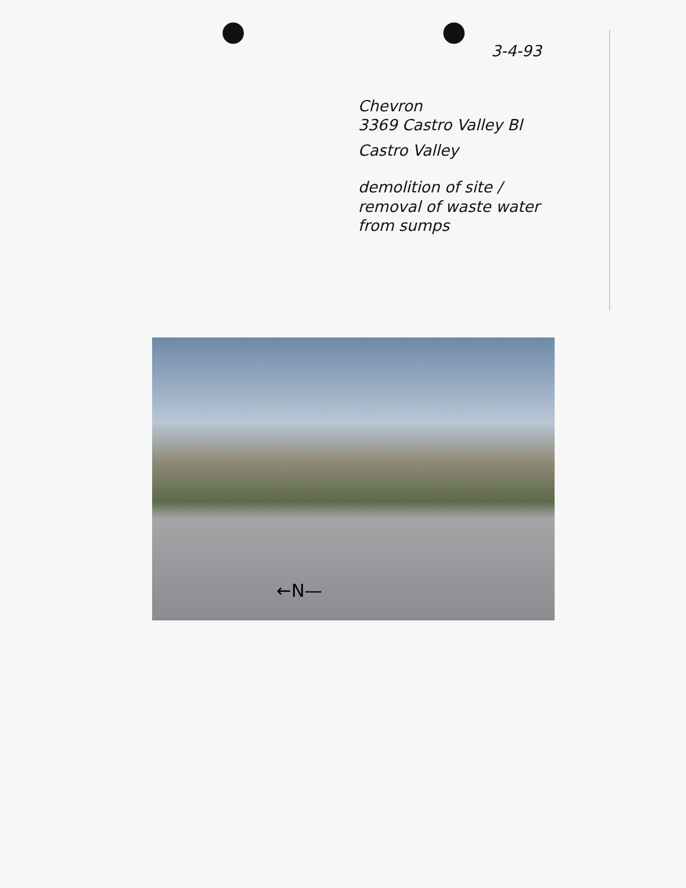3-4-93
Chevron
3369 Castro Valley Bl
Castro Valley
demolition of site /
removal of waste water
from sumps
←N—